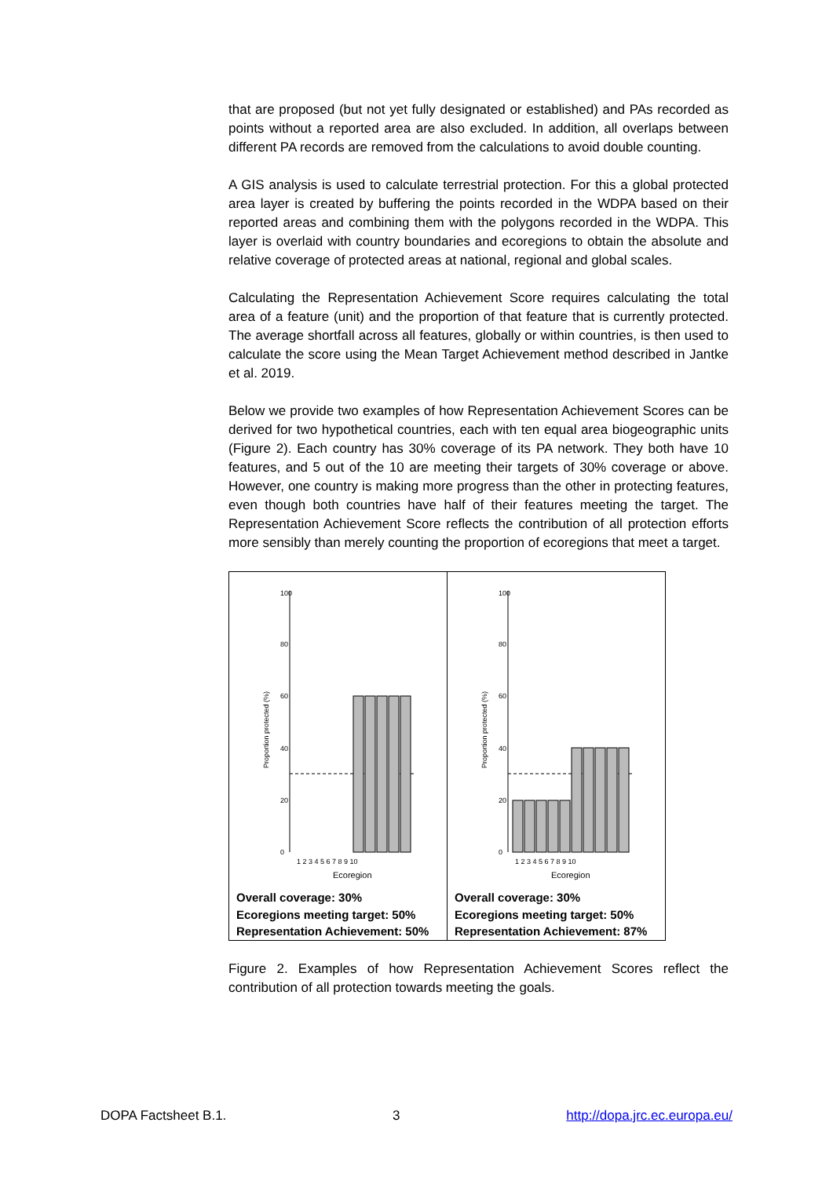that are proposed (but not yet fully designated or established) and PAs recorded as points without a reported area are also excluded. In addition, all overlaps between different PA records are removed from the calculations to avoid double counting.
A GIS analysis is used to calculate terrestrial protection. For this a global protected area layer is created by buffering the points recorded in the WDPA based on their reported areas and combining them with the polygons recorded in the WDPA. This layer is overlaid with country boundaries and ecoregions to obtain the absolute and relative coverage of protected areas at national, regional and global scales.
Calculating the Representation Achievement Score requires calculating the total area of a feature (unit) and the proportion of that feature that is currently protected. The average shortfall across all features, globally or within countries, is then used to calculate the score using the Mean Target Achievement method described in Jantke et al. 2019.
Below we provide two examples of how Representation Achievement Scores can be derived for two hypothetical countries, each with ten equal area biogeographic units (Figure 2). Each country has 30% coverage of its PA network. They both have 10 features, and 5 out of the 10 are meeting their targets of 30% coverage or above. However, one country is making more progress than the other in protecting features, even though both countries have half of their features meeting the target. The Representation Achievement Score reflects the contribution of all protection efforts more sensibly than merely counting the proportion of ecoregions that meet a target.
| 0 20 40 60 80 100 Proportion protected (%) 1 2 3 4 5 6 7 8 9 10 Ecoregion Overall coverage: 30% Ecoregions meeting target: 50% Representation Achievement: 50% | 0 20 40 60 80 100 Proportion protected (%) 1 2 3 4 5 6 7 8 9 10 Ecoregion Overall coverage: 30% Ecoregions meeting target: 50% Representation Achievement: 87% |
Figure 2. Examples of how Representation Achievement Scores reflect the contribution of all protection towards meeting the goals.
DOPA Factsheet B.1. 3 http://dopa.jrc.ec.europa.eu/